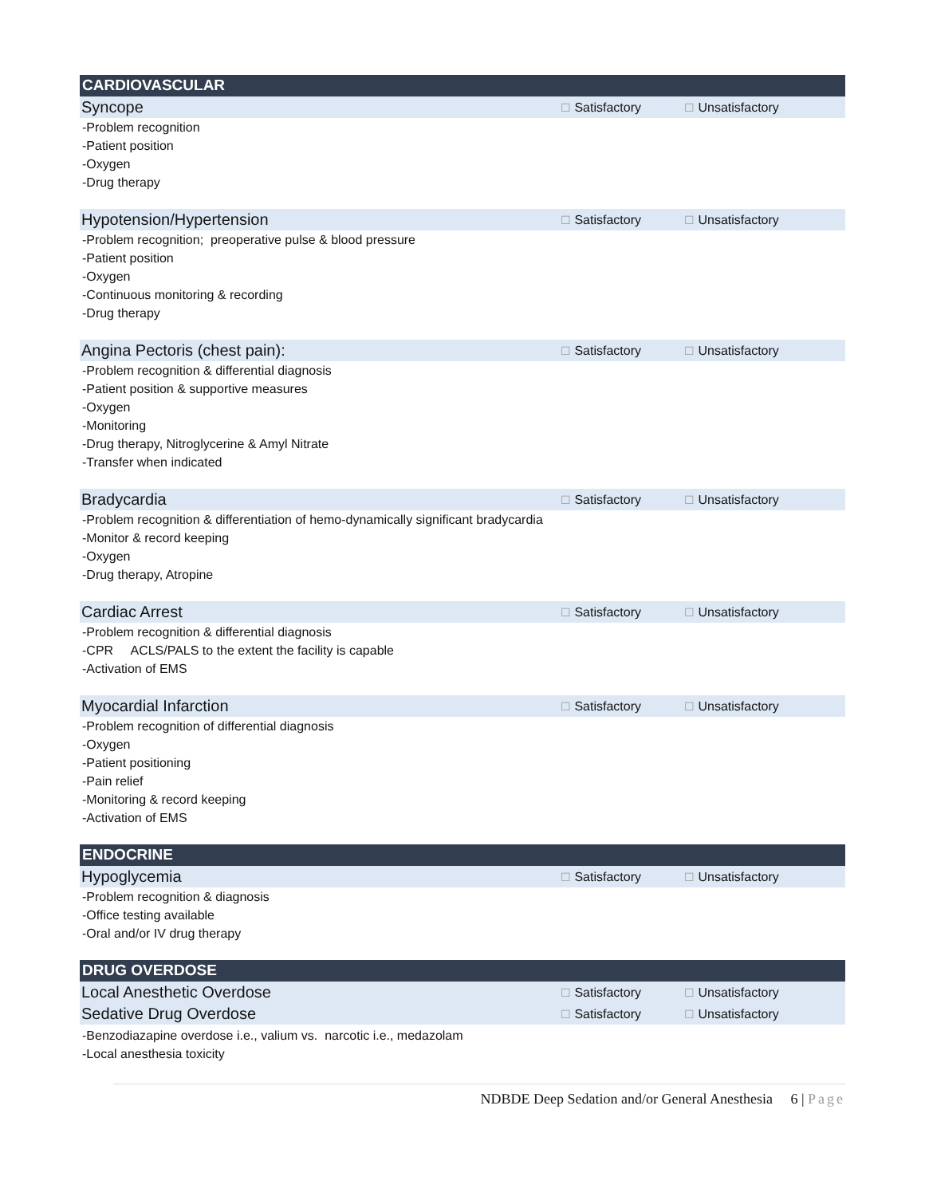CARDIOVASCULAR
Syncope ☐ Satisfactory ☐ Unsatisfactory
-Problem recognition
-Patient position
-Oxygen
-Drug therapy
Hypotension/Hypertension ☐ Satisfactory ☐ Unsatisfactory
-Problem recognition; preoperative pulse & blood pressure
-Patient position
-Oxygen
-Continuous monitoring & recording
-Drug therapy
Angina Pectoris (chest pain): ☐ Satisfactory ☐ Unsatisfactory
-Problem recognition & differential diagnosis
-Patient position & supportive measures
-Oxygen
-Monitoring
-Drug therapy, Nitroglycerine & Amyl Nitrate
-Transfer when indicated
Bradycardia ☐ Satisfactory ☐ Unsatisfactory
-Problem recognition & differentiation of hemo-dynamically significant bradycardia
-Monitor & record keeping
-Oxygen
-Drug therapy, Atropine
Cardiac Arrest ☐ Satisfactory ☐ Unsatisfactory
-Problem recognition & differential diagnosis
-CPR ACLS/PALS to the extent the facility is capable
-Activation of EMS
Myocardial Infarction ☐ Satisfactory ☐ Unsatisfactory
-Problem recognition of differential diagnosis
-Oxygen
-Patient positioning
-Pain relief
-Monitoring & record keeping
-Activation of EMS
ENDOCRINE
Hypoglycemia ☐ Satisfactory ☐ Unsatisfactory
-Problem recognition & diagnosis
-Office testing available
-Oral and/or IV drug therapy
DRUG OVERDOSE
Local Anesthetic Overdose ☐ Satisfactory ☐ Unsatisfactory
Sedative Drug Overdose ☐ Satisfactory ☐ Unsatisfactory
-Benzodiazapine overdose i.e., valium vs. narcotic i.e., medazolam
-Local anesthesia toxicity
NDBDE Deep Sedation and/or General Anesthesia 6 | Page